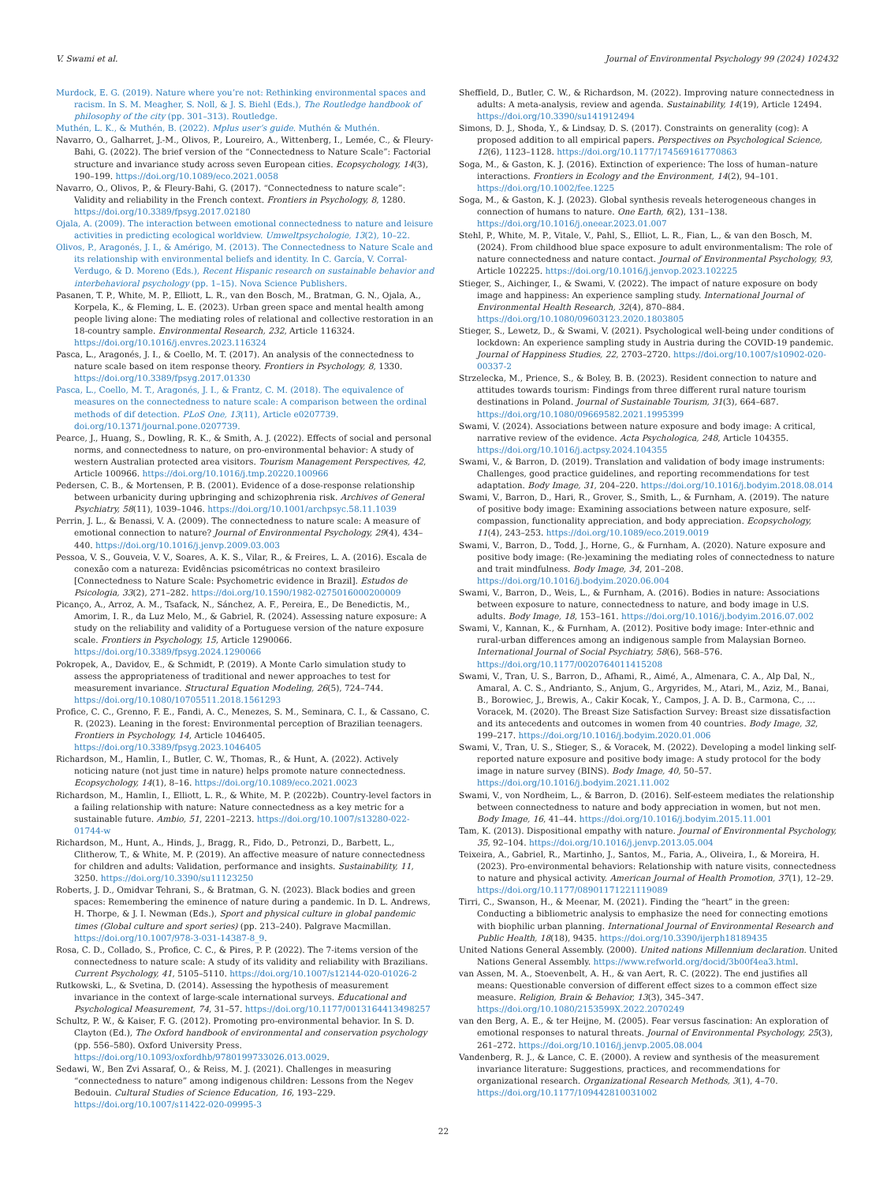V. Swami et al. Journal of Environmental Psychology 99 (2024) 102432
Murdock, E. G. (2019). Nature where you’re not: Rethinking environmental spaces and racism. In S. M. Meagher, S. Noll, & J. S. Biehl (Eds.), The Routledge handbook of philosophy of the city (pp. 301–313). Routledge.
Muthén, L. K., & Muthén, B. (2022). Mplus user’s guide. Muthén & Muthén.
Navarro, O., Galharret, J.-M., Olivos, P., Loureiro, A., Wittenberg, I., Lemée, C., & Fleury-Bahi, G. (2022). The brief version of the “Connectedness to Nature Scale”: Factorial structure and invariance study across seven European cities. Ecopsychology, 14(3), 190–199. https://doi.org/10.1089/eco.2021.0058
Navarro, O., Olivos, P., & Fleury-Bahi, G. (2017). “Connectedness to nature scale”: Validity and reliability in the French context. Frontiers in Psychology, 8, 1280. https://doi.org/10.3389/fpsyg.2017.02180
Ojala, A. (2009). The interaction between emotional connectedness to nature and leisure activities in predicting ecological worldview. Umweltpsychologie, 13(2), 10–22.
Olivos, P., Aragonés, J. I., & Amérigo, M. (2013). The Connectedness to Nature Scale and its relationship with environmental beliefs and identity. In C. García, V. Corral-Verdugo, & D. Moreno (Eds.), Recent Hispanic research on sustainable behavior and interbehavioral psychology (pp. 1–15). Nova Science Publishers.
Pasanen, T. P., White, M. P., Elliott, L. R., van den Bosch, M., Bratman, G. N., Ojala, A., Korpela, K., & Fleming, L. E. (2023). Urban green space and mental health among people living alone: The mediating roles of relational and collective restoration in an 18-country sample. Environmental Research, 232, Article 116324. https://doi.org/10.1016/j.envres.2023.116324
Pasca, L., Aragonés, J. I., & Coello, M. T. (2017). An analysis of the connectedness to nature scale based on item response theory. Frontiers in Psychology, 8, 1330. https://doi.org/10.3389/fpsyg.2017.01330
Pasca, L., Coello, M. T., Aragonés, J. I., & Frantz, C. M. (2018). The equivalence of measures on the connectedness to nature scale: A comparison between the ordinal methods of dif detection. PLoS One, 13(11), Article e0207739. doi.org/10.1371/journal.pone.0207739.
Pearce, J., Huang, S., Dowling, R. K., & Smith, A. J. (2022). Effects of social and personal norms, and connectedness to nature, on pro-environmental behavior: A study of western Australian protected area visitors. Tourism Management Perspectives, 42, Article 100966. https://doi.org/10.1016/j.tmp.20220.100966
Pedersen, C. B., & Mortensen, P. B. (2001). Evidence of a dose-response relationship between urbanicity during upbringing and schizophrenia risk. Archives of General Psychiatry, 58(11), 1039–1046. https://doi.org/10.1001/archpsyc.58.11.1039
Perrin, J. L., & Benassi, V. A. (2009). The connectedness to nature scale: A measure of emotional connection to nature? Journal of Environmental Psychology, 29(4), 434–440. https://doi.org/10.1016/j.jenvp.2009.03.003
Pessoa, V. S., Gouveia, V. V., Soares, A. K. S., Vilar, R., & Freires, L. A. (2016). Escala de conexão com a natureza: Evidências psicométricas no context brasileiro [Connectedness to Nature Scale: Psychometric evidence in Brazil]. Estudos de Psicologia, 33(2), 271–282. https://doi.org/10.1590/1982-0275016000200009
Picanço, A., Arroz, A. M., Tsafack, N., Sánchez, A. F., Pereira, E., De Benedictis, M., Amorim, I. R., da Luz Melo, M., & Gabriel, R. (2024). Assessing nature exposure: A study on the reliability and validity of a Portuguese version of the nature exposure scale. Frontiers in Psychology, 15, Article 1290066. https://doi.org/10.3389/fpsyg.2024.1290066
Pokropek, A., Davidov, E., & Schmidt, P. (2019). A Monte Carlo simulation study to assess the appropriateness of traditional and newer approaches to test for measurement invariance. Structural Equation Modeling, 26(5), 724–744. https://doi.org/10.1080/10705511.2018.1561293
Profice, C. C., Grenno, F. E., Fandi, A. C., Menezes, S. M., Seminara, C. I., & Cassano, C. R. (2023). Leaning in the forest: Environmental perception of Brazilian teenagers. Frontiers in Psychology, 14, Article 1046405. https://doi.org/10.3389/fpsyg.2023.1046405
Richardson, M., Hamlin, I., Butler, C. W., Thomas, R., & Hunt, A. (2022). Actively noticing nature (not just time in nature) helps promote nature connectedness. Ecopsychology, 14(1), 8–16. https://doi.org/10.1089/eco.2021.0023
Richardson, M., Hamlin, I., Elliott, L. R., & White, M. P. (2022b). Country-level factors in a failing relationship with nature: Nature connectedness as a key metric for a sustainable future. Ambio, 51, 2201–2213. https://doi.org/10.1007/s13280-022-01744-w
Richardson, M., Hunt, A., Hinds, J., Bragg, R., Fido, D., Petronzi, D., Barbett, L., Clitherow, T., & White, M. P. (2019). An affective measure of nature connectedness for children and adults: Validation, performance and insights. Sustainability, 11, 3250. https://doi.org/10.3390/su11123250
Roberts, J. D., Omidvar Tehrani, S., & Bratman, G. N. (2023). Black bodies and green spaces: Remembering the eminence of nature during a pandemic. In D. L. Andrews, H. Thorpe, & J. I. Newman (Eds.), Sport and physical culture in global pandemic times (Global culture and sport series) (pp. 213–240). Palgrave Macmillan. https://doi.org/10.1007/978-3-031-14387-8_9.
Rosa, C. D., Collado, S., Profice, C. C., & Pires, P. P. (2022). The 7-items version of the connectedness to nature scale: A study of its validity and reliability with Brazilians. Current Psychology, 41, 5105–5110. https://doi.org/10.1007/s12144-020-01026-2
Rutkowski, L., & Svetina, D. (2014). Assessing the hypothesis of measurement invariance in the context of large-scale international surveys. Educational and Psychological Measurement, 74, 31–57. https://doi.org/10.1177/0013164413498257
Schultz, P. W., & Kaiser, F. G. (2012). Promoting pro-environmental behavior. In S. D. Clayton (Ed.), The Oxford handbook of environmental and conservation psychology (pp. 556–580). Oxford University Press. https://doi.org/10.1093/oxfordhb/9780199733026.013.0029.
Sedawi, W., Ben Zvi Assaraf, O., & Reiss, M. J. (2021). Challenges in measuring “connectedness to nature” among indigenous children: Lessons from the Negev Bedouin. Cultural Studies of Science Education, 16, 193–229. https://doi.org/10.1007/s11422-020-09995-3
Sheffield, D., Butler, C. W., & Richardson, M. (2022). Improving nature connectedness in adults: A meta-analysis, review and agenda. Sustainability, 14(19), Article 12494. https://doi.org/10.3390/su141912494
Simons, D. J., Shoda, Y., & Lindsay, D. S. (2017). Constraints on generality (cog): A proposed addition to all empirical papers. Perspectives on Psychological Science, 12(6), 1123–1128. https://doi.org/10.1177/174569161770863
Soga, M., & Gaston, K. J. (2016). Extinction of experience: The loss of human–nature interactions. Frontiers in Ecology and the Environment, 14(2), 94–101. https://doi.org/10.1002/fee.1225
Soga, M., & Gaston, K. J. (2023). Global synthesis reveals heterogeneous changes in connection of humans to nature. One Earth, 6(2), 131–138. https://doi.org/10.1016/j.oneear.2023.01.007
Stehl, P., White, M. P., Vitale, V., Pahl, S., Elliot, L. R., Fian, L., & van den Bosch, M. (2024). From childhood blue space exposure to adult environmentalism: The role of nature connectedness and nature contact. Journal of Environmental Psychology, 93, Article 102225. https://doi.org/10.1016/j.jenvop.2023.102225
Stieger, S., Aichinger, I., & Swami, V. (2022). The impact of nature exposure on body image and happiness: An experience sampling study. International Journal of Environmental Health Research, 32(4), 870–884. https://doi.org/10.1080/09603123.2020.1803805
Stieger, S., Lewetz, D., & Swami, V. (2021). Psychological well-being under conditions of lockdown: An experience sampling study in Austria during the COVID-19 pandemic. Journal of Happiness Studies, 22, 2703–2720. https://doi.org/10.1007/s10902-020-00337-2
Strzelecka, M., Prience, S., & Boley, B. B. (2023). Resident connection to nature and attitudes towards tourism: Findings from three different rural nature tourism destinations in Poland. Journal of Sustainable Tourism, 31(3), 664–687. https://doi.org/10.1080/09669582.2021.1995399
Swami, V. (2024). Associations between nature exposure and body image: A critical, narrative review of the evidence. Acta Psychologica, 248, Article 104355. https://doi.org/10.1016/j.actpsy.2024.104355
Swami, V., & Barron, D. (2019). Translation and validation of body image instruments: Challenges, good practice guidelines, and reporting recommendations for test adaptation. Body Image, 31, 204–220. https://doi.org/10.1016/j.bodyim.2018.08.014
Swami, V., Barron, D., Hari, R., Grover, S., Smith, L., & Furnham, A. (2019). The nature of positive body image: Examining associations between nature exposure, self-compassion, functionality appreciation, and body appreciation. Ecopsychology, 11(4), 243–253. https://doi.org/10.1089/eco.2019.0019
Swami, V., Barron, D., Todd, J., Horne, G., & Furnham, A. (2020). Nature exposure and positive body image: (Re-)examining the mediating roles of connectedness to nature and trait mindfulness. Body Image, 34, 201–208. https://doi.org/10.1016/j.bodyim.2020.06.004
Swami, V., Barron, D., Weis, L., & Furnham, A. (2016). Bodies in nature: Associations between exposure to nature, connectedness to nature, and body image in U.S. adults. Body Image, 18, 153–161. https://doi.org/10.1016/j.bodyim.2016.07.002
Swami, V., Kannan, K., & Furnham, A. (2012). Positive body image: Inter-ethnic and rural-urban differences among an indigenous sample from Malaysian Borneo. International Journal of Social Psychiatry, 58(6), 568–576. https://doi.org/10.1177/0020764011415208
Swami, V., Tran, U. S., Barron, D., Afhami, R., Aimé, A., Almenara, C. A., Alp Dal, N., Amaral, A. C. S., Andrianto, S., Anjum, G., Argyrides, M., Atari, M., Aziz, M., Banai, B., Borowiec, J., Brewis, A., Cakir Kocak, Y., Campos, J. A. D. B., Carmona, C., … Voracek, M. (2020). The Breast Size Satisfaction Survey: Breast size dissatisfaction and its antecedents and outcomes in women from 40 countries. Body Image, 32, 199–217. https://doi.org/10.1016/j.bodyim.2020.01.006
Swami, V., Tran, U. S., Stieger, S., & Voracek, M. (2022). Developing a model linking self-reported nature exposure and positive body image: A study protocol for the body image in nature survey (BINS). Body Image, 40, 50–57. https://doi.org/10.1016/j.bodyim.2021.11.002
Swami, V., von Nordheim, L., & Barron, D. (2016). Self-esteem mediates the relationship between connectedness to nature and body appreciation in women, but not men. Body Image, 16, 41–44. https://doi.org/10.1016/j.bodyim.2015.11.001
Tam, K. (2013). Dispositional empathy with nature. Journal of Environmental Psychology, 35, 92–104. https://doi.org/10.1016/j.jenvp.2013.05.004
Teixeira, A., Gabriel, R., Martinho, J., Santos, M., Faria, A., Oliveira, I., & Moreira, H. (2023). Pro-environmental behaviors: Relationship with nature visits, connectedness to nature and physical activity. American Journal of Health Promotion, 37(1), 12–29. https://doi.org/10.1177/08901171221119089
Tirri, C., Swanson, H., & Meenar, M. (2021). Finding the “heart” in the green: Conducting a bibliometric analysis to emphasize the need for connecting emotions with biophilic urban planning. International Journal of Environmental Research and Public Health, 18(18), 9435. https://doi.org/10.3390/ijerph18189435
United Nations General Assembly. (2000). United nations Millennium declaration. United Nations General Assembly. https://www.refworld.org/docid/3b00f4ea3.html.
van Assen, M. A., Stoevenbelt, A. H., & van Aert, R. C. (2022). The end justifies all means: Questionable conversion of different effect sizes to a common effect size measure. Religion, Brain & Behavior, 13(3), 345–347. https://doi.org/10.1080/2153599X.2022.2070249
van den Berg, A. E., & ter Heijne, M. (2005). Fear versus fascination: An exploration of emotional responses to natural threats. Journal of Environmental Psychology, 25(3), 261–272. https://doi.org/10.1016/j.jenvp.2005.08.004
Vandenberg, R. J., & Lance, C. E. (2000). A review and synthesis of the measurement invariance literature: Suggestions, practices, and recommendations for organizational research. Organizational Research Methods, 3(1), 4–70. https://doi.org/10.1177/109442810031002
22